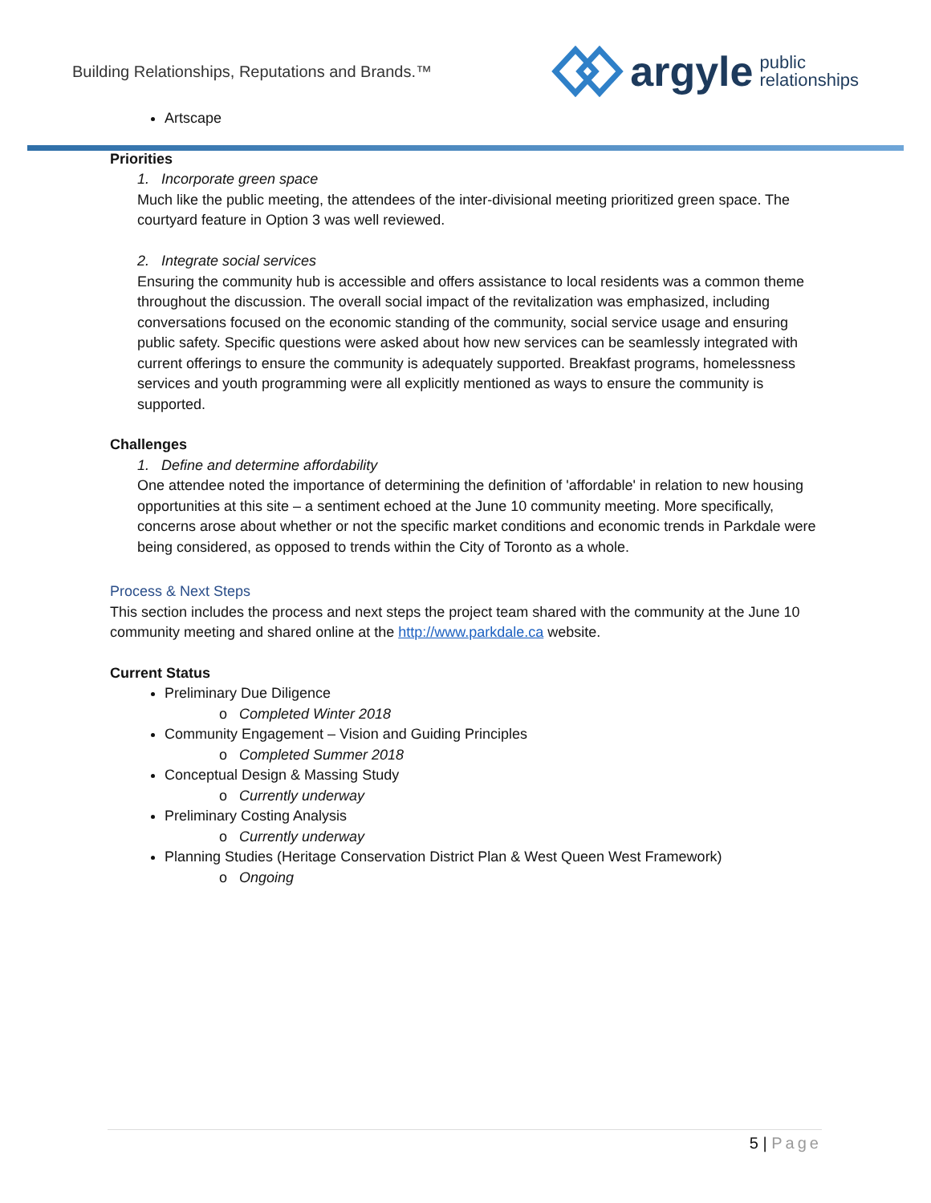Building Relationships, Reputations and Brands.™
argyle public
relationships
Artscape
Priorities
1. Incorporate green space
Much like the public meeting, the attendees of the inter-divisional meeting prioritized green space. The courtyard feature in Option 3 was well reviewed.
2. Integrate social services
Ensuring the community hub is accessible and offers assistance to local residents was a common theme throughout the discussion. The overall social impact of the revitalization was emphasized, including conversations focused on the economic standing of the community, social service usage and ensuring public safety. Specific questions were asked about how new services can be seamlessly integrated with current offerings to ensure the community is adequately supported. Breakfast programs, homelessness services and youth programming were all explicitly mentioned as ways to ensure the community is supported.
Challenges
1. Define and determine affordability
One attendee noted the importance of determining the definition of 'affordable' in relation to new housing opportunities at this site – a sentiment echoed at the June 10 community meeting. More specifically, concerns arose about whether or not the specific market conditions and economic trends in Parkdale were being considered, as opposed to trends within the City of Toronto as a whole.
Process & Next Steps
This section includes the process and next steps the project team shared with the community at the June 10 community meeting and shared online at the http://www.parkdale.ca website.
Current Status
Preliminary Due Diligence
o Completed Winter 2018
Community Engagement – Vision and Guiding Principles
o Completed Summer 2018
Conceptual Design & Massing Study
o Currently underway
Preliminary Costing Analysis
o Currently underway
Planning Studies (Heritage Conservation District Plan & West Queen West Framework)
o Ongoing
5 | Page